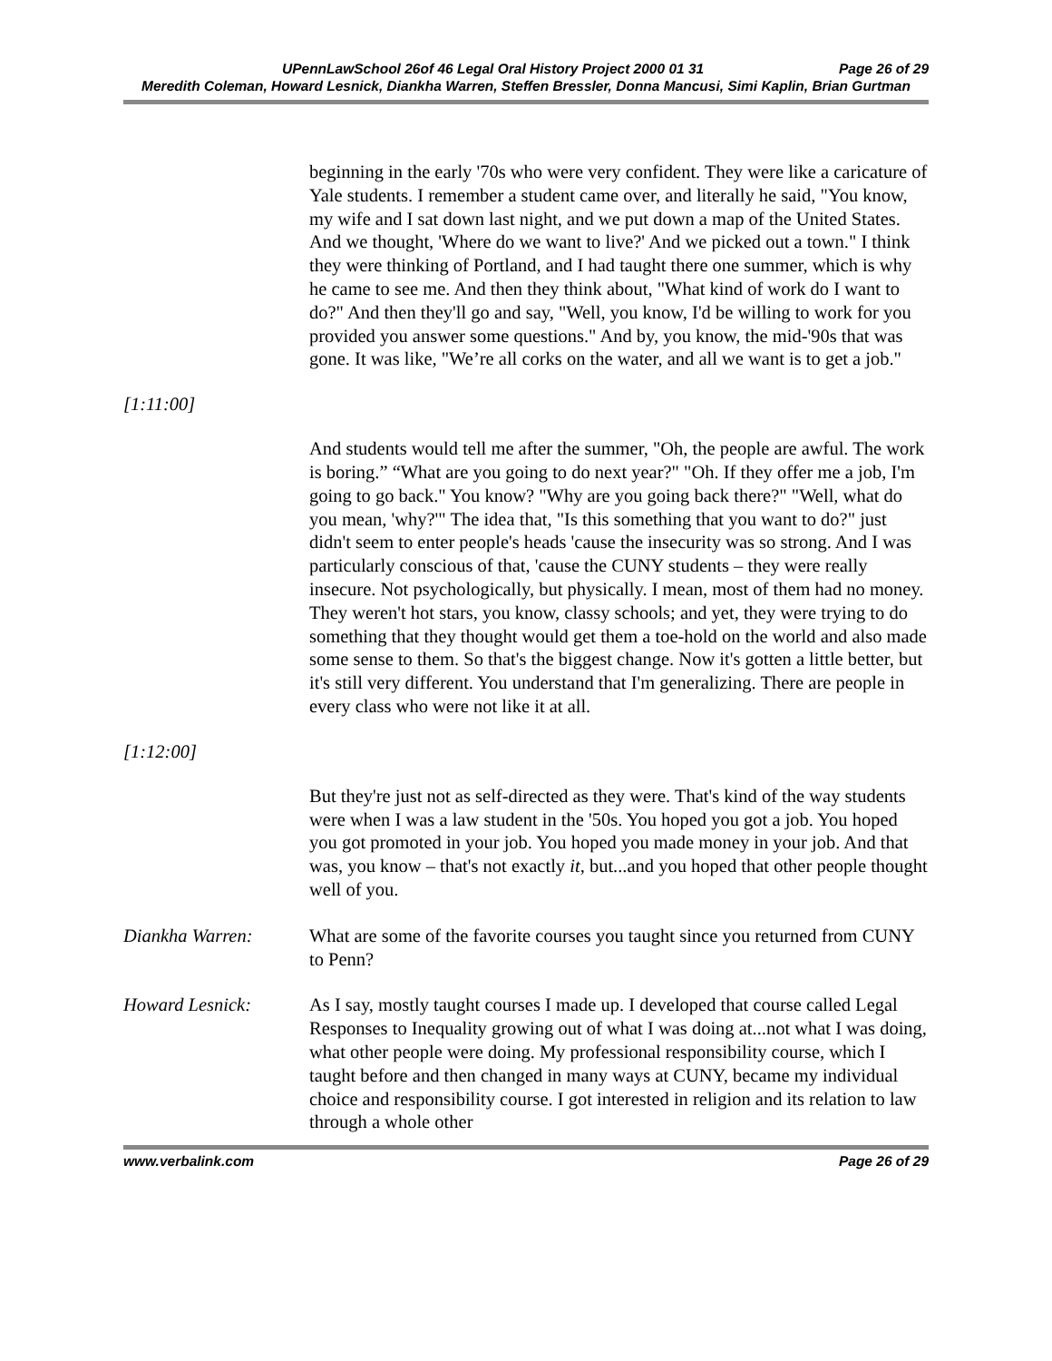UPennLawSchool 26of 46 Legal Oral History Project 2000 01 31 Page 26 of 29
Meredith Coleman, Howard Lesnick, Diankha Warren, Steffen Bressler, Donna Mancusi, Simi Kaplin, Brian Gurtman
beginning in the early '70s who were very confident. They were like a caricature of Yale students. I remember a student came over, and literally he said, "You know, my wife and I sat down last night, and we put down a map of the United States. And we thought, 'Where do we want to live?' And we picked out a town." I think they were thinking of Portland, and I had taught there one summer, which is why he came to see me. And then they think about, "What kind of work do I want to do?" And then they'll go and say, "Well, you know, I'd be willing to work for you provided you answer some questions." And by, you know, the mid-'90s that was gone. It was like, "We’re all corks on the water, and all we want is to get a job."
[1:11:00]
And students would tell me after the summer, "Oh, the people are awful. The work is boring.” “What are you going to do next year?" "Oh. If they offer me a job, I'm going to go back." You know? "Why are you going back there?" "Well, what do you mean, 'why?'" The idea that, "Is this something that you want to do?" just didn't seem to enter people's heads 'cause the insecurity was so strong. And I was particularly conscious of that, 'cause the CUNY students – they were really insecure. Not psychologically, but physically. I mean, most of them had no money. They weren't hot stars, you know, classy schools; and yet, they were trying to do something that they thought would get them a toe-hold on the world and also made some sense to them. So that's the biggest change. Now it's gotten a little better, but it's still very different. You understand that I'm generalizing. There are people in every class who were not like it at all.
[1:12:00]
But they're just not as self-directed as they were. That's kind of the way students were when I was a law student in the '50s. You hoped you got a job. You hoped you got promoted in your job. You hoped you made money in your job. And that was, you know – that's not exactly it, but...and you hoped that other people thought well of you.
Diankha Warren: What are some of the favorite courses you taught since you returned from CUNY to Penn?
Howard Lesnick: As I say, mostly taught courses I made up. I developed that course called Legal Responses to Inequality growing out of what I was doing at...not what I was doing, what other people were doing. My professional responsibility course, which I taught before and then changed in many ways at CUNY, became my individual choice and responsibility course. I got interested in religion and its relation to law through a whole other
www.verbalink.com Page 26 of 29